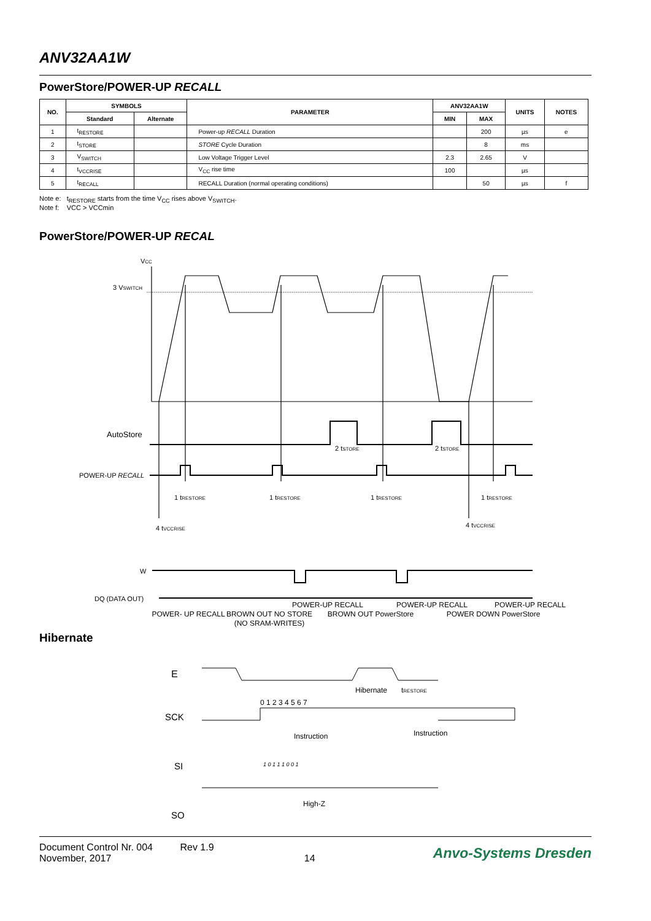ANV32AA1W
PowerStore/POWER-UP RECALL
| NO. | SYMBOLS | | PARAMETER | ANV32AA1W | | UNITS | NOTES |
| --- | --- | --- | --- | --- | --- | --- | --- |
| | Standard | Alternate | | MIN | MAX | | |
| 1 | t<sub>RESTORE</sub> | | Power-up RECALL Duration | | 200 | µs | e |
| 2 | t<sub>STORE</sub> | | STORE Cycle Duration | | 8 | ms | |
| 3 | V<sub>SWITCH</sub> | | Low Voltage Trigger Level | 2.3 | 2.65 | V | |
| 4 | t<sub>VCCRISE</sub> | | V<sub>CC</sub> rise time | 100 | | µs | |
| 5 | t<sub>RECALL</sub> | | RECALL Duration (normal operating conditions) | | 50 | µs | f |
Note e: t<sub>RESTORE</sub> starts from the time V<sub>CC</sub> rises above V<sub>SWITCH</sub>.
Note f: VCC > VCCmin
PowerStore/POWER-UP RECAL
VCC
3 VSWITCH
AutoStore
POWER-UP RECALL
W
DQ (DATA OUT)
1 tRESTORE
1 tRESTORE
1 tRESTORE
1 tRESTORE
2 tSTORE
2 tSTORE
4 tVCCRISE
4 tVCCRISE
POWER- UP RECALL
BROWN OUT NO STORE
(NO SRAM-WRITES)
POWER-UP RECALL
BROWN OUT PowerStore
POWER-UP RECALL
POWER DOWN PowerStore
POWER-UP RECALL
Hibernate
E
SCK
SI
SO
0 1 2 3 4 5 6 7
Hibernate
tRESTORE
Instruction
Instruction
1 0 1 1 1 0 0 1
High-Z
Document Control Nr. 004 Rev 1.9
November, 2017 14
Anvo-Systems Dresden